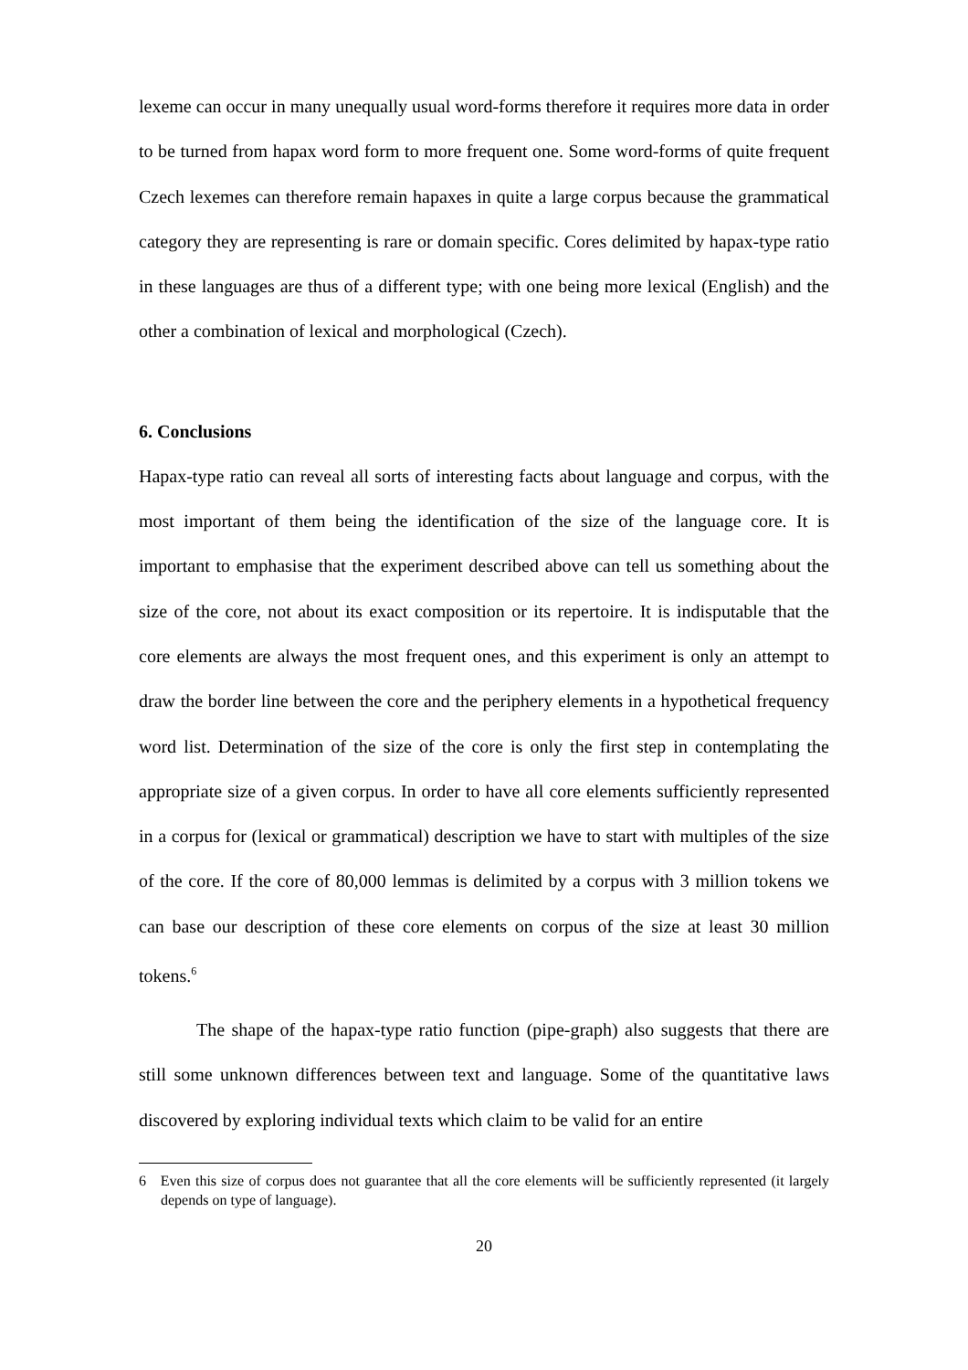lexeme can occur in many unequally usual word-forms therefore it requires more data in order to be turned from hapax word form to more frequent one. Some word-forms of quite frequent Czech lexemes can therefore remain hapaxes in quite a large corpus because the grammatical category they are representing is rare or domain specific. Cores delimited by hapax-type ratio in these languages are thus of a different type; with one being more lexical (English) and the other a combination of lexical and morphological (Czech).
6. Conclusions
Hapax-type ratio can reveal all sorts of interesting facts about language and corpus, with the most important of them being the identification of the size of the language core. It is important to emphasise that the experiment described above can tell us something about the size of the core, not about its exact composition or its repertoire. It is indisputable that the core elements are always the most frequent ones, and this experiment is only an attempt to draw the border line between the core and the periphery elements in a hypothetical frequency word list. Determination of the size of the core is only the first step in contemplating the appropriate size of a given corpus. In order to have all core elements sufficiently represented in a corpus for (lexical or grammatical) description we have to start with multiples of the size of the core. If the core of 80,000 lemmas is delimited by a corpus with 3 million tokens we can base our description of these core elements on corpus of the size at least 30 million tokens.<sup>6</sup>
The shape of the hapax-type ratio function (pipe-graph) also suggests that there are still some unknown differences between text and language. Some of the quantitative laws discovered by exploring individual texts which claim to be valid for an entire
6 Even this size of corpus does not guarantee that all the core elements will be sufficiently represented (it largely depends on type of language).
20